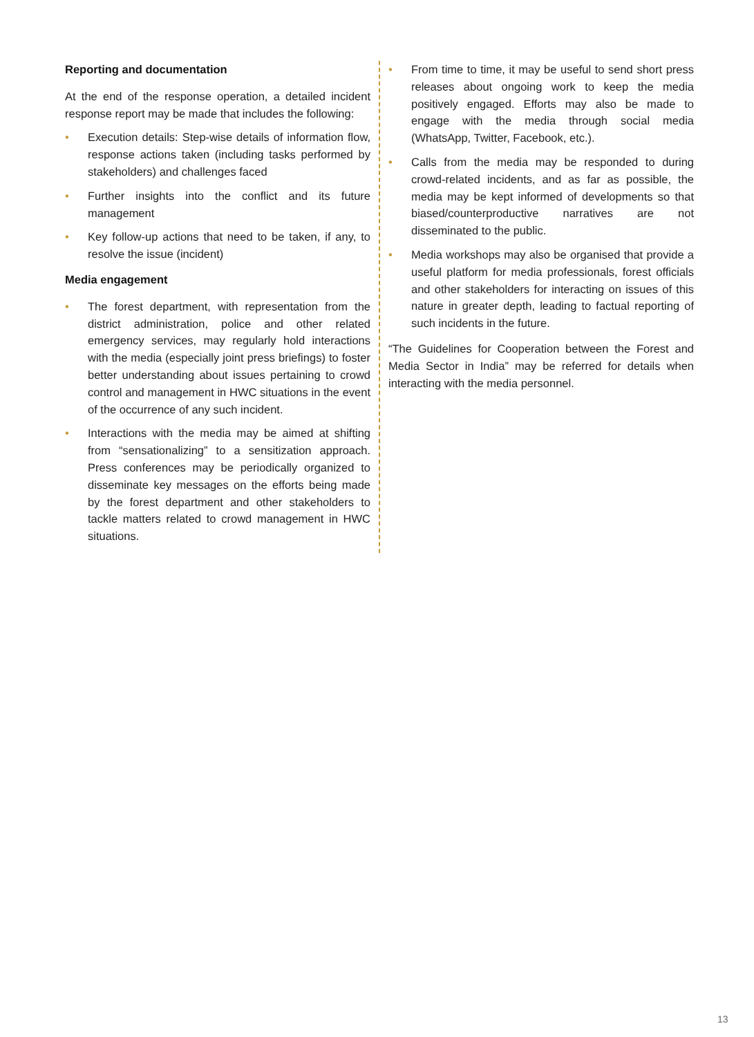Reporting and documentation
At the end of the response operation, a detailed incident response report may be made that includes the following:
• Execution details: Step-wise details of information flow, response actions taken (including tasks performed by stakeholders) and challenges faced
• Further insights into the conflict and its future management
• Key follow-up actions that need to be taken, if any, to resolve the issue (incident)
Media engagement
• The forest department, with representation from the district administration, police and other related emergency services, may regularly hold interactions with the media (especially joint press briefings) to foster better understanding about issues pertaining to crowd control and management in HWC situations in the event of the occurrence of any such incident.
• Interactions with the media may be aimed at shifting from “sensationalizing” to a sensitization approach. Press conferences may be periodically organized to disseminate key messages on the efforts being made by the forest department and other stakeholders to tackle matters related to crowd management in HWC situations.
• From time to time, it may be useful to send short press releases about ongoing work to keep the media positively engaged. Efforts may also be made to engage with the media through social media (WhatsApp, Twitter, Facebook, etc.).
• Calls from the media may be responded to during crowd-related incidents, and as far as possible, the media may be kept informed of developments so that biased/counterproductive narratives are not disseminated to the public.
• Media workshops may also be organised that provide a useful platform for media professionals, forest officials and other stakeholders for interacting on issues of this nature in greater depth, leading to factual reporting of such incidents in the future.
“The Guidelines for Cooperation between the Forest and Media Sector in India” may be referred for details when interacting with the media personnel.
13